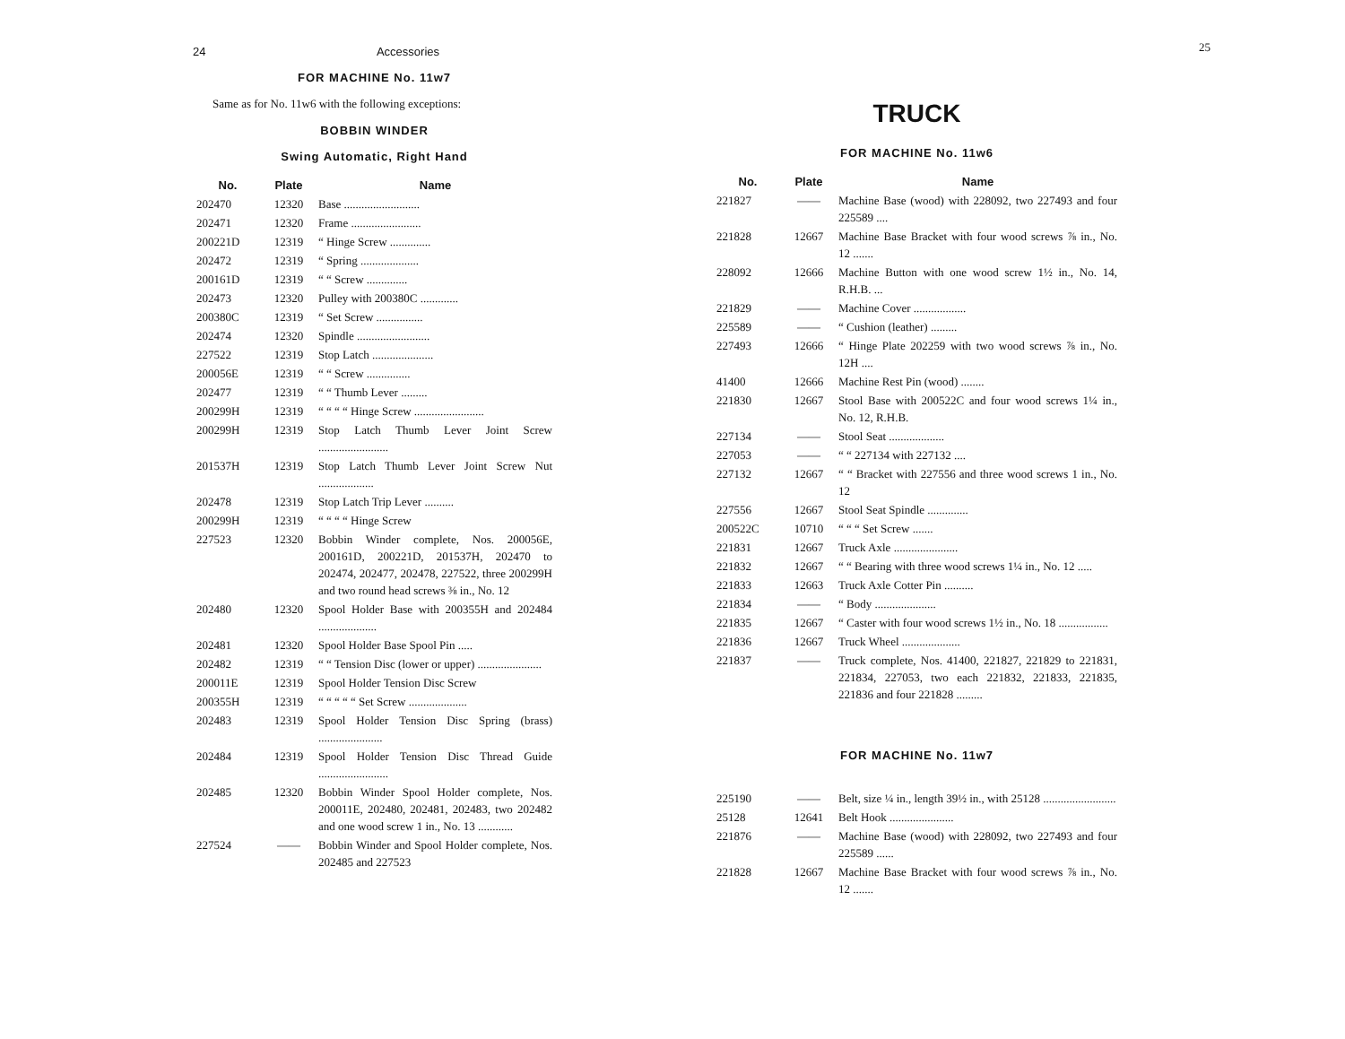24 Accessories
FOR MACHINE No. 11w7
Same as for No. 11w6 with the following exceptions:
BOBBIN WINDER
Swing Automatic, Right Hand
| No. | Plate | Name |
| --- | --- | --- |
| 202470 | 12320 | Base .......................... |
| 202471 | 12320 | Frame ........................ |
| 200221D | 12319 | “ Hinge Screw .............. |
| 202472 | 12319 | “ Spring .................... |
| 200161D | 12319 | “ “ Screw .............. |
| 202473 | 12320 | Pulley with 200380C ............. |
| 200380C | 12319 | “ Set Screw ................ |
| 202474 | 12320 | Spindle ......................... |
| 227522 | 12319 | Stop Latch ..................... |
| 200056E | 12319 | “ “ Screw ............... |
| 202477 | 12319 | “ “ Thumb Lever ......... |
| 200299H | 12319 | “ “ “ “ Hinge Screw ........................ |
| 200299H | 12319 | Stop Latch Thumb Lever Joint Screw ........................ |
| 201537H | 12319 | Stop Latch Thumb Lever Joint Screw Nut ................... |
| 202478 | 12319 | Stop Latch Trip Lever .......... |
| 200299H | 12319 | “ “ “ “ Hinge Screw |
| 227523 | 12320 | Bobbin Winder complete, Nos. 200056E, 200161D, 200221D, 201537H, 202470 to 202474, 202477, 202478, 227522, three 200299H and two round head screws ⅜ in., No. 12 |
| 202480 | 12320 | Spool Holder Base with 200355H and 202484 .................... |
| 202481 | 12320 | Spool Holder Base Spool Pin ..... |
| 202482 | 12319 | “ “ Tension Disc (lower or upper) ...................... |
| 200011E | 12319 | Spool Holder Tension Disc Screw |
| 200355H | 12319 | “ “ “ “ “ Set Screw .................... |
| 202483 | 12319 | Spool Holder Tension Disc Spring (brass) ...................... |
| 202484 | 12319 | Spool Holder Tension Disc Thread Guide ........................ |
| 202485 | 12320 | Bobbin Winder Spool Holder complete, Nos. 200011E, 202480, 202481, 202483, two 202482 and one wood screw 1 in., No. 13 ............ |
| 227524 | —— | Bobbin Winder and Spool Holder complete, Nos. 202485 and 227523 |
25
TRUCK
FOR MACHINE No. 11w6
| No. | Plate | Name |
| --- | --- | --- |
| 221827 | —— | Machine Base (wood) with 228092, two 227493 and four 225589 .... |
| 221828 | 12667 | Machine Base Bracket with four wood screws ⅞ in., No. 12 ....... |
| 228092 | 12666 | Machine Button with one wood screw 1½ in., No. 14, R.H.B. ... |
| 221829 | —— | Machine Cover .................. |
| 225589 | —— | “ Cushion (leather) ......... |
| 227493 | 12666 | “ Hinge Plate 202259 with two wood screws ⅞ in., No. 12H .... |
| 41400 | 12666 | Machine Rest Pin (wood) ........ |
| 221830 | 12667 | Stool Base with 200522C and four wood screws 1¼ in., No. 12, R.H.B. |
| 227134 | —— | Stool Seat ................... |
| 227053 | —— | “ “ 227134 with 227132 .... |
| 227132 | 12667 | “ “ Bracket with 227556 and three wood screws 1 in., No. 12 |
| 227556 | 12667 | Stool Seat Spindle .............. |
| 200522C | 10710 | “ “ “ Set Screw ....... |
| 221831 | 12667 | Truck Axle ...................... |
| 221832 | 12667 | “ “ Bearing with three wood screws 1¼ in., No. 12 ..... |
| 221833 | 12663 | Truck Axle Cotter Pin .......... |
| 221834 | —— | “ Body ..................... |
| 221835 | 12667 | “ Caster with four wood screws 1½ in., No. 18 ................. |
| 221836 | 12667 | Truck Wheel .................... |
| 221837 | —— | Truck complete, Nos. 41400, 221827, 221829 to 221831, 221834, 227053, two each 221832, 221833, 221835, 221836 and four 221828 ......... |
FOR MACHINE No. 11w7
| 225190 | —— | Belt, size ¼ in., length 39½ in., with 25128 ......................... |
| 25128 | 12641 | Belt Hook ...................... |
| 221876 | —— | Machine Base (wood) with 228092, two 227493 and four 225589 ...... |
| 221828 | 12667 | Machine Base Bracket with four wood screws ⅞ in., No. 12 ....... |